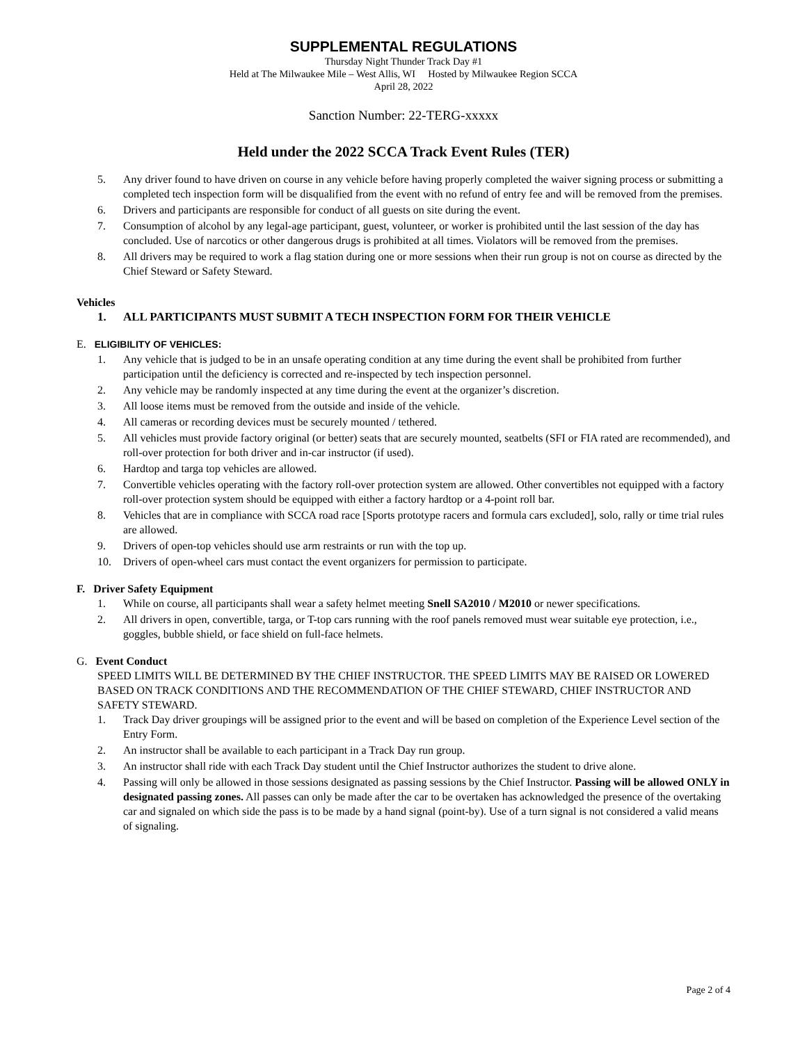SUPPLEMENTAL REGULATIONS
Thursday Night Thunder Track Day #1
Held at The Milwaukee Mile – West Allis, WI Hosted by Milwaukee Region SCCA
April 28, 2022
Sanction Number: 22-TERG-xxxxx
Held under the 2022 SCCA Track Event Rules (TER)
5. Any driver found to have driven on course in any vehicle before having properly completed the waiver signing process or submitting a completed tech inspection form will be disqualified from the event with no refund of entry fee and will be removed from the premises.
6. Drivers and participants are responsible for conduct of all guests on site during the event.
7. Consumption of alcohol by any legal-age participant, guest, volunteer, or worker is prohibited until the last session of the day has concluded. Use of narcotics or other dangerous drugs is prohibited at all times. Violators will be removed from the premises.
8. All drivers may be required to work a flag station during one or more sessions when their run group is not on course as directed by the Chief Steward or Safety Steward.
Vehicles
1. ALL PARTICIPANTS MUST SUBMIT A TECH INSPECTION FORM FOR THEIR VEHICLE
E. ELIGIBILITY OF VEHICLES:
1. Any vehicle that is judged to be in an unsafe operating condition at any time during the event shall be prohibited from further participation until the deficiency is corrected and re-inspected by tech inspection personnel.
2. Any vehicle may be randomly inspected at any time during the event at the organizer’s discretion.
3. All loose items must be removed from the outside and inside of the vehicle.
4. All cameras or recording devices must be securely mounted / tethered.
5. All vehicles must provide factory original (or better) seats that are securely mounted, seatbelts (SFI or FIA rated are recommended), and roll-over protection for both driver and in-car instructor (if used).
6. Hardtop and targa top vehicles are allowed.
7. Convertible vehicles operating with the factory roll-over protection system are allowed. Other convertibles not equipped with a factory roll-over protection system should be equipped with either a factory hardtop or a 4-point roll bar.
8. Vehicles that are in compliance with SCCA road race [Sports prototype racers and formula cars excluded], solo, rally or time trial rules are allowed.
9. Drivers of open-top vehicles should use arm restraints or run with the top up.
10. Drivers of open-wheel cars must contact the event organizers for permission to participate.
F. Driver Safety Equipment
1. While on course, all participants shall wear a safety helmet meeting Snell SA2010 / M2010 or newer specifications.
2. All drivers in open, convertible, targa, or T-top cars running with the roof panels removed must wear suitable eye protection, i.e., goggles, bubble shield, or face shield on full-face helmets.
G. Event Conduct
SPEED LIMITS WILL BE DETERMINED BY THE CHIEF INSTRUCTOR. THE SPEED LIMITS MAY BE RAISED OR LOWERED BASED ON TRACK CONDITIONS AND THE RECOMMENDATION OF THE CHIEF STEWARD, CHIEF INSTRUCTOR AND SAFETY STEWARD.
1. Track Day driver groupings will be assigned prior to the event and will be based on completion of the Experience Level section of the Entry Form.
2. An instructor shall be available to each participant in a Track Day run group.
3. An instructor shall ride with each Track Day student until the Chief Instructor authorizes the student to drive alone.
4. Passing will only be allowed in those sessions designated as passing sessions by the Chief Instructor. Passing will be allowed ONLY in designated passing zones. All passes can only be made after the car to be overtaken has acknowledged the presence of the overtaking car and signaled on which side the pass is to be made by a hand signal (point-by). Use of a turn signal is not considered a valid means of signaling.
Page 2 of 4